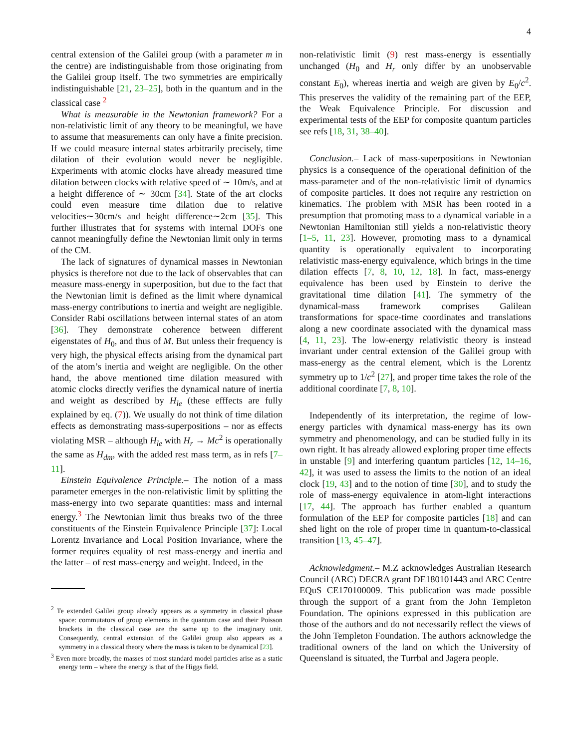4
central extension of the Galilei group (with a parameter m in the centre) are indistinguishable from those originating from the Galilei group itself. The two symmetries are empirically indistinguishable [21, 23–25], both in the quantum and in the classical case <sup>2</sup>
What is measurable in the Newtonian framework? For a non-relativistic limit of any theory to be meaningful, we have to assume that measurements can only have a finite precision. If we could measure internal states arbitrarily precisely, time dilation of their evolution would never be negligible. Experiments with atomic clocks have already measured time dilation between clocks with relative speed of ∼ 10m/s, and at a height difference of ∼ 30cm [34]. State of the art clocks could even measure time dilation due to relative velocities∼30cm/s and height difference∼2cm [35]. This further illustrates that for systems with internal DOFs one cannot meaningfully define the Newtonian limit only in terms of the CM.
The lack of signatures of dynamical masses in Newtonian physics is therefore not due to the lack of observables that can measure mass-energy in superposition, but due to the fact that the Newtonian limit is defined as the limit where dynamical mass-energy contributions to inertia and weight are negligible. Consider Rabi oscillations between internal states of an atom [36]. They demonstrate coherence between different eigenstates of H<sub>0</sub>, and thus of M. But unless their frequency is very high, the physical effects arising from the dynamical part of the atom’s inertia and weight are negligible. On the other hand, the above mentioned time dilation measured with atomic clocks directly verifies the dynamical nature of inertia and weight as described by H<sub>le</sub> (these efffects are fully explained by eq. (7)). We usually do not think of time dilation effects as demonstrating mass-superpositions – nor as effects violating MSR – although H<sub>le</sub> with H<sub>r</sub> → Mc<sup>2</sup> is operationally the same as H<sub>dm</sub>, with the added rest mass term, as in refs [7–11].
Einstein Equivalence Principle.– The notion of a mass parameter emerges in the non-relativistic limit by splitting the mass-energy into two separate quantities: mass and internal energy.<sup>3</sup> The Newtonian limit thus breaks two of the three constituents of the Einstein Equivalence Principle [37]: Local Lorentz Invariance and Local Position Invariance, where the former requires equality of rest mass-energy and inertia and the latter – of rest mass-energy and weight. Indeed, in the
<sup>2</sup> Te extended Galilei group already appears as a symmetry in classical phase space: commutators of group elements in the quantum case and their Poisson brackets in the classical case are the same up to the imaginary unit. Consequently, central extension of the Galilei group also appears as a symmetry in a classical theory where the mass is taken to be dynamical [23].
<sup>3</sup> Even more broadly, the masses of most standard model particles arise as a static energy term – where the energy is that of the Higgs field.
non-relativistic limit (9) rest mass-energy is essentially unchanged (H<sub>0</sub> and H<sub>r</sub> only differ by an unobservable constant E<sub>0</sub>), whereas inertia and weigh are given by E<sub>0</sub>/c<sup>2</sup>. This preserves the validity of the remaining part of the EEP, the Weak Equivalence Principle. For discussion and experimental tests of the EEP for composite quantum particles see refs [18, 31, 38–40].
Conclusion.– Lack of mass-superpositions in Newtonian physics is a consequence of the operational definition of the mass-parameter and of the non-relativistic limit of dynamics of composite particles. It does not require any restriction on kinematics. The problem with MSR has been rooted in a presumption that promoting mass to a dynamical variable in a Newtonian Hamiltonian still yields a non-relativistic theory [1–5, 11, 23]. However, promoting mass to a dynamical quantity is operationally equivalent to incorporating relativistic mass-energy equivalence, which brings in the time dilation effects [7, 8, 10, 12, 18]. In fact, mass-energy equivalence has been used by Einstein to derive the gravitational time dilation [41]. The symmetry of the dynamical-mass framework comprises Galilean transformations for space-time coordinates and translations along a new coordinate associated with the dynamical mass [4, 11, 23]. The low-energy relativistic theory is instead invariant under central extension of the Galilei group with mass-energy as the central element, which is the Lorentz symmetry up to 1/c<sup>2</sup> [27], and proper time takes the role of the additional coordinate [7, 8, 10].
Independently of its interpretation, the regime of low-energy particles with dynamical mass-energy has its own symmetry and phenomenology, and can be studied fully in its own right. It has already allowed exploring proper time effects in unstable [9] and interfering quantum particles [12, 14–16, 42], it was used to assess the limits to the notion of an ideal clock [19, 43] and to the notion of time [30], and to study the role of mass-energy equivalence in atom-light interactions [17, 44]. The approach has further enabled a quantum formulation of the EEP for composite particles [18] and can shed light on the role of proper time in quantum-to-classical transition [13, 45–47].
Acknowledgment.– M.Z acknowledges Australian Research Council (ARC) DECRA grant DE180101443 and ARC Centre EQuS CE170100009. This publication was made possible through the support of a grant from the John Templeton Foundation. The opinions expressed in this publication are those of the authors and do not necessarily reflect the views of the John Templeton Foundation. The authors acknowledge the traditional owners of the land on which the University of Queensland is situated, the Turrbal and Jagera people.